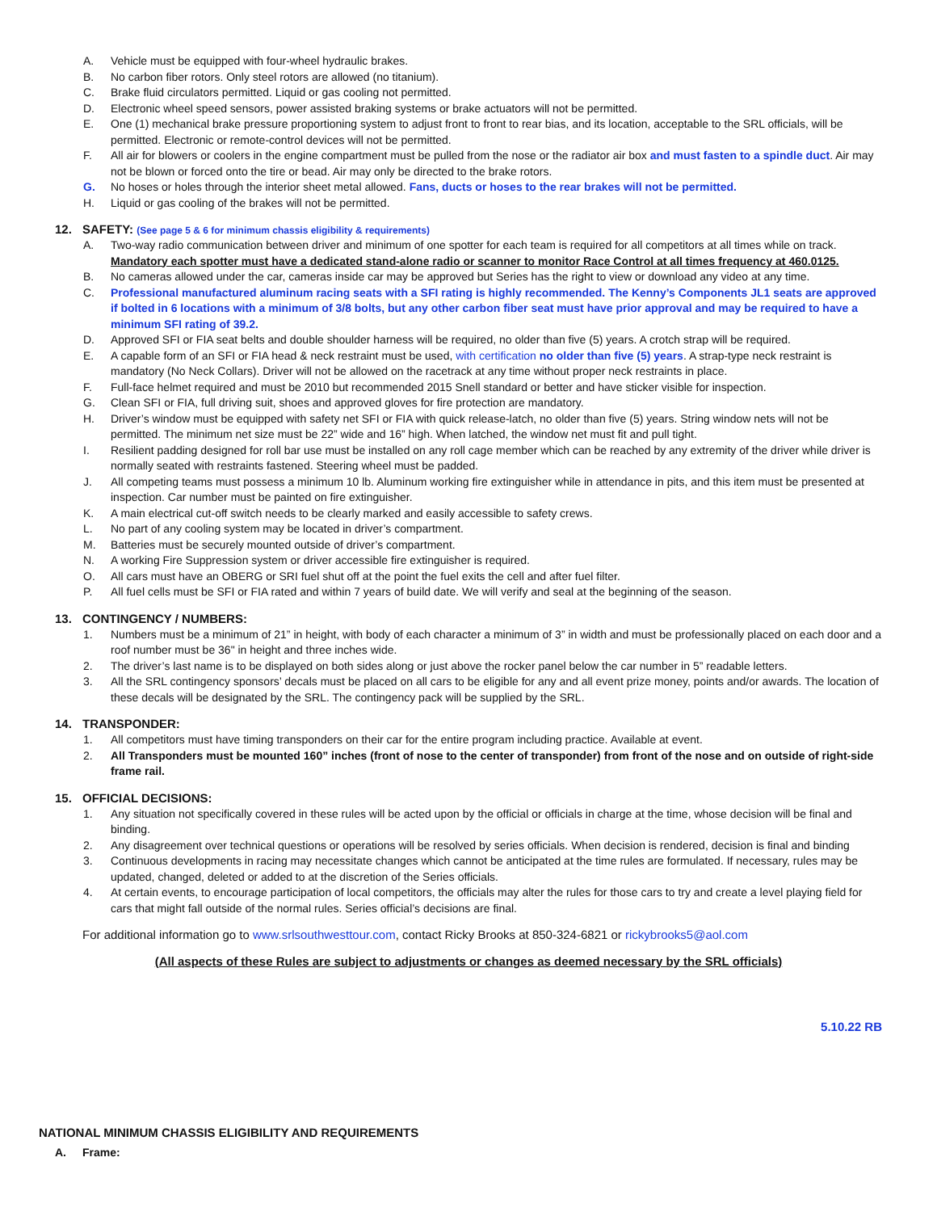A. Vehicle must be equipped with four-wheel hydraulic brakes.
B. No carbon fiber rotors. Only steel rotors are allowed (no titanium).
C. Brake fluid circulators permitted. Liquid or gas cooling not permitted.
D. Electronic wheel speed sensors, power assisted braking systems or brake actuators will not be permitted.
E. One (1) mechanical brake pressure proportioning system to adjust front to front to rear bias, and its location, acceptable to the SRL officials, will be permitted. Electronic or remote-control devices will not be permitted.
F. All air for blowers or coolers in the engine compartment must be pulled from the nose or the radiator air box and must fasten to a spindle duct. Air may not be blown or forced onto the tire or bead. Air may only be directed to the brake rotors.
G. No hoses or holes through the interior sheet metal allowed. Fans, ducts or hoses to the rear brakes will not be permitted.
H. Liquid or gas cooling of the brakes will not be permitted.
12. SAFETY: (See page 5 & 6 for minimum chassis eligibility & requirements)
A. Two-way radio communication between driver and minimum of one spotter for each team is required for all competitors at all times while on track.
Mandatory each spotter must have a dedicated stand-alone radio or scanner to monitor Race Control at all times frequency at 460.0125.
B. No cameras allowed under the car, cameras inside car may be approved but Series has the right to view or download any video at any time.
C. Professional manufactured aluminum racing seats with a SFI rating is highly recommended. The Kenny’s Components JL1 seats are approved if bolted in 6 locations with a minimum of 3/8 bolts, but any other carbon fiber seat must have prior approval and may be required to have a minimum SFI rating of 39.2.
D. Approved SFI or FIA seat belts and double shoulder harness will be required, no older than five (5) years. A crotch strap will be required.
E. A capable form of an SFI or FIA head & neck restraint must be used, with certification no older than five (5) years. A strap-type neck restraint is mandatory (No Neck Collars). Driver will not be allowed on the racetrack at any time without proper neck restraints in place.
F. Full-face helmet required and must be 2010 but recommended 2015 Snell standard or better and have sticker visible for inspection.
G. Clean SFI or FIA, full driving suit, shoes and approved gloves for fire protection are mandatory.
H. Driver’s window must be equipped with safety net SFI or FIA with quick release-latch, no older than five (5) years. String window nets will not be permitted. The minimum net size must be 22” wide and 16” high. When latched, the window net must fit and pull tight.
I. Resilient padding designed for roll bar use must be installed on any roll cage member which can be reached by any extremity of the driver while driver is normally seated with restraints fastened. Steering wheel must be padded.
J. All competing teams must possess a minimum 10 lb. Aluminum working fire extinguisher while in attendance in pits, and this item must be presented at inspection. Car number must be painted on fire extinguisher.
K. A main electrical cut-off switch needs to be clearly marked and easily accessible to safety crews.
L. No part of any cooling system may be located in driver’s compartment.
M. Batteries must be securely mounted outside of driver’s compartment.
N. A working Fire Suppression system or driver accessible fire extinguisher is required.
O. All cars must have an OBERG or SRI fuel shut off at the point the fuel exits the cell and after fuel filter.
P. All fuel cells must be SFI or FIA rated and within 7 years of build date. We will verify and seal at the beginning of the season.
13. CONTINGENCY / NUMBERS:
1. Numbers must be a minimum of 21” in height, with body of each character a minimum of 3” in width and must be professionally placed on each door and a roof number must be 36" in height and three inches wide.
2. The driver’s last name is to be displayed on both sides along or just above the rocker panel below the car number in 5” readable letters.
3. All the SRL contingency sponsors’ decals must be placed on all cars to be eligible for any and all event prize money, points and/or awards. The location of these decals will be designated by the SRL. The contingency pack will be supplied by the SRL.
14. TRANSPONDER:
1. All competitors must have timing transponders on their car for the entire program including practice. Available at event.
2. All Transponders must be mounted 160” inches (front of nose to the center of transponder) from front of the nose and on outside of right-side frame rail.
15. OFFICIAL DECISIONS:
1. Any situation not specifically covered in these rules will be acted upon by the official or officials in charge at the time, whose decision will be final and binding.
2. Any disagreement over technical questions or operations will be resolved by series officials. When decision is rendered, decision is final and binding
3. Continuous developments in racing may necessitate changes which cannot be anticipated at the time rules are formulated. If necessary, rules may be updated, changed, deleted or added to at the discretion of the Series officials.
4. At certain events, to encourage participation of local competitors, the officials may alter the rules for those cars to try and create a level playing field for cars that might fall outside of the normal rules. Series official’s decisions are final.
For additional information go to www.srlsouthwesttour.com, contact Ricky Brooks at 850-324-6821 or rickybrooks5@aol.com
(All aspects of these Rules are subject to adjustments or changes as deemed necessary by the SRL officials)
5.10.22 RB
NATIONAL MINIMUM CHASSIS ELIGIBILITY AND REQUIREMENTS
A. Frame: